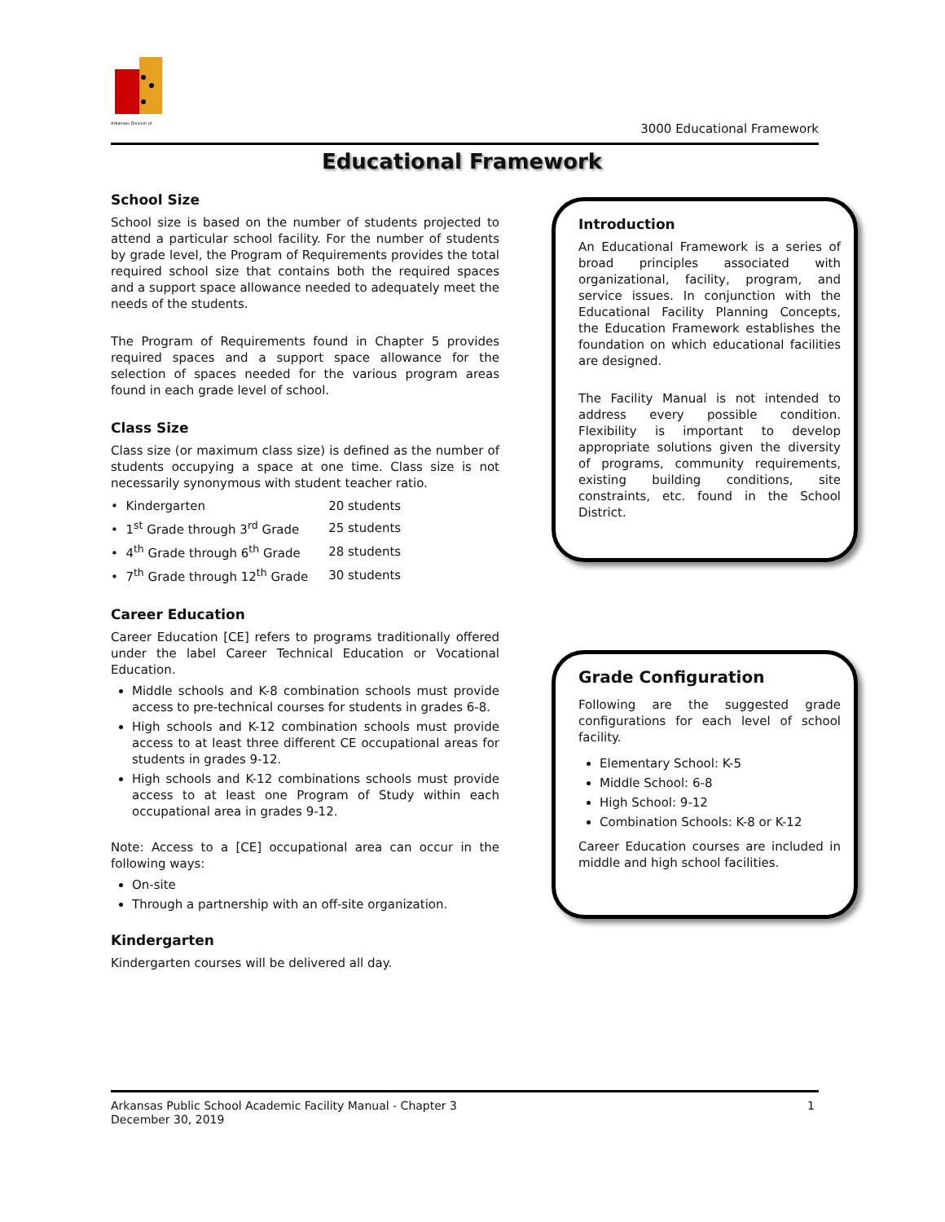Arkansas Division of
3000 Educational Framework
Educational Framework
School Size
School size is based on the number of students projected to attend a particular school facility. For the number of students by grade level, the Program of Requirements provides the total required school size that contains both the required spaces and a support space allowance needed to adequately meet the needs of the students.
The Program of Requirements found in Chapter 5 provides required spaces and a support space allowance for the selection of spaces needed for the various program areas found in each grade level of school.
Class Size
Class size (or maximum class size) is defined as the number of students occupying a space at one time. Class size is not necessarily synonymous with student teacher ratio.
| • Kindergarten | 20 students |
| • 1<sup>st</sup> Grade through 3<sup>rd</sup> Grade | 25 students |
| • 4<sup>th</sup> Grade through 6<sup>th</sup> Grade | 28 students |
| • 7<sup>th</sup> Grade through 12<sup>th</sup> Grade | 30 students |
Career Education
Career Education [CE] refers to programs traditionally offered under the label Career Technical Education or Vocational Education.
Middle schools and K-8 combination schools must provide access to pre-technical courses for students in grades 6-8.
High schools and K-12 combination schools must provide access to at least three different CE occupational areas for students in grades 9-12.
High schools and K-12 combinations schools must provide access to at least one Program of Study within each occupational area in grades 9-12.
Note: Access to a [CE] occupational area can occur in the following ways:
On-site
Through a partnership with an off-site organization.
Kindergarten
Kindergarten courses will be delivered all day.
Introduction
An Educational Framework is a series of broad principles associated with organizational, facility, program, and service issues. In conjunction with the Educational Facility Planning Concepts, the Education Framework establishes the foundation on which educational facilities are designed.
The Facility Manual is not intended to address every possible condition. Flexibility is important to develop appropriate solutions given the diversity of programs, community requirements, existing building conditions, site constraints, etc. found in the School District.
Grade Configuration
Following are the suggested grade configurations for each level of school facility.
Elementary School: K-5
Middle School: 6-8
High School: 9-12
Combination Schools: K-8 or K-12
Career Education courses are included in middle and high school facilities.
1 Arkansas Public School Academic Facility Manual - Chapter 3
December 30, 2019